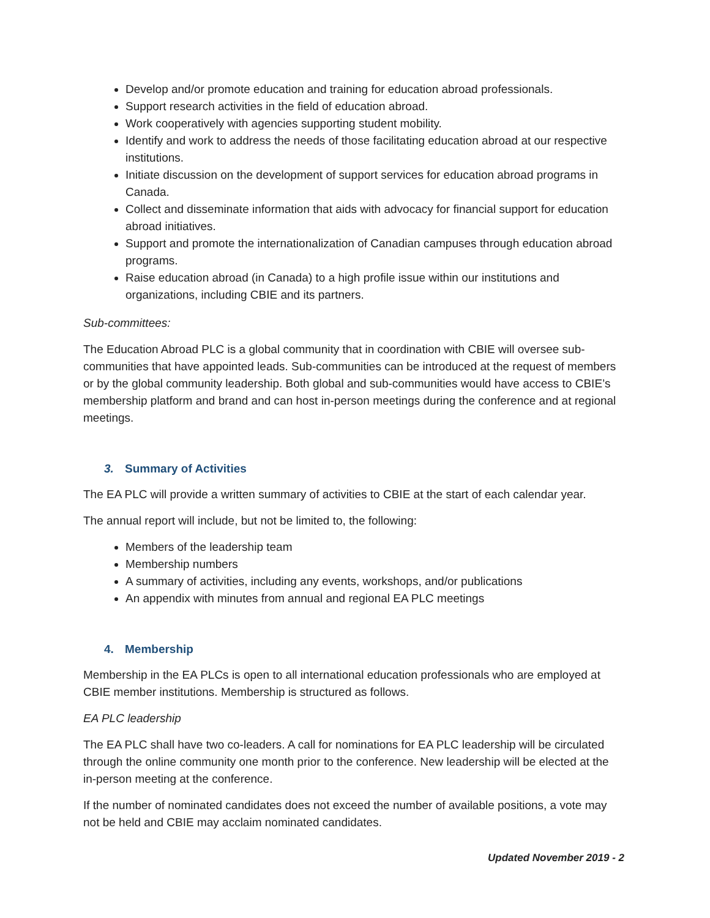Develop and/or promote education and training for education abroad professionals.
Support research activities in the field of education abroad.
Work cooperatively with agencies supporting student mobility.
Identify and work to address the needs of those facilitating education abroad at our respective institutions.
Initiate discussion on the development of support services for education abroad programs in Canada.
Collect and disseminate information that aids with advocacy for financial support for education abroad initiatives.
Support and promote the internationalization of Canadian campuses through education abroad programs.
Raise education abroad (in Canada) to a high profile issue within our institutions and organizations, including CBIE and its partners.
Sub-committees:
The Education Abroad PLC is a global community that in coordination with CBIE will oversee sub-communities that have appointed leads. Sub-communities can be introduced at the request of members or by the global community leadership. Both global and sub-communities would have access to CBIE’s membership platform and brand and can host in-person meetings during the conference and at regional meetings.
3. Summary of Activities
The EA PLC will provide a written summary of activities to CBIE at the start of each calendar year.
The annual report will include, but not be limited to, the following:
Members of the leadership team
Membership numbers
A summary of activities, including any events, workshops, and/or publications
An appendix with minutes from annual and regional EA PLC meetings
4. Membership
Membership in the EA PLCs is open to all international education professionals who are employed at CBIE member institutions. Membership is structured as follows.
EA PLC leadership
The EA PLC shall have two co-leaders. A call for nominations for EA PLC leadership will be circulated through the online community one month prior to the conference. New leadership will be elected at the in-person meeting at the conference.
If the number of nominated candidates does not exceed the number of available positions, a vote may not be held and CBIE may acclaim nominated candidates.
Updated November 2019 - 2